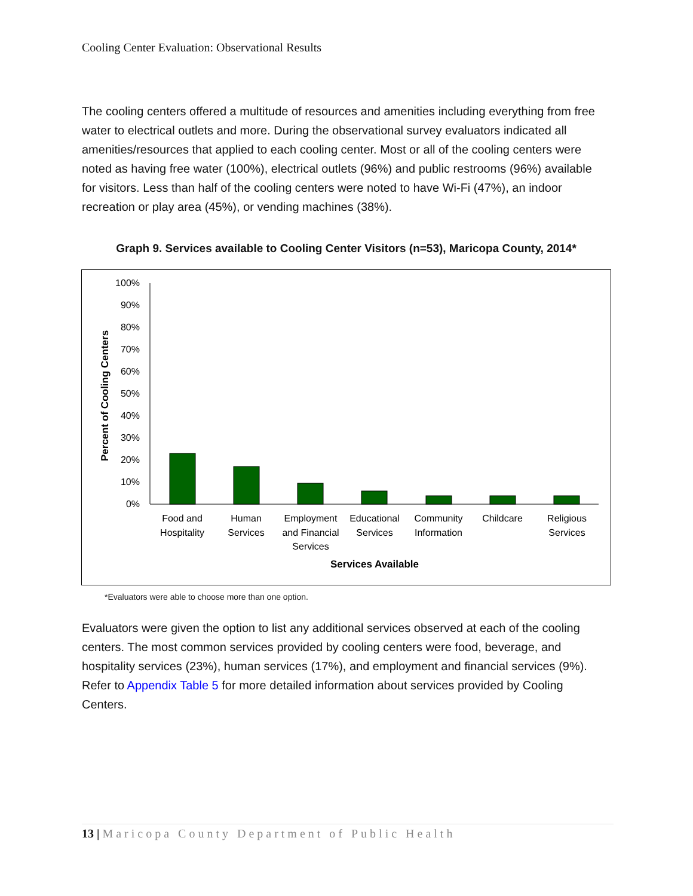Cooling Center Evaluation: Observational Results
The cooling centers offered a multitude of resources and amenities including everything from free water to electrical outlets and more. During the observational survey evaluators indicated all amenities/resources that applied to each cooling center. Most or all of the cooling centers were noted as having free water (100%), electrical outlets (96%) and public restrooms (96%) available for visitors. Less than half of the cooling centers were noted to have Wi-Fi (47%), an indoor recreation or play area (45%), or vending machines (38%).
Graph 9. Services available to Cooling Center Visitors (n=53), Maricopa County, 2014*
Percent of Cooling Centers
100%
90%
80%
70%
60%
50%
40%
30%
20%
10%
0%
Food and
Hospitality
Human
Services
Employment
and Financial
Services
Educational
Services
Community
Information
Childcare
Religious
Services
Services Available
*Evaluators were able to choose more than one option.
Evaluators were given the option to list any additional services observed at each of the cooling centers. The most common services provided by cooling centers were food, beverage, and hospitality services (23%), human services (17%), and employment and financial services (9%). Refer to Appendix Table 5 for more detailed information about services provided by Cooling Centers.
13 | Maricopa County Department of Public Health